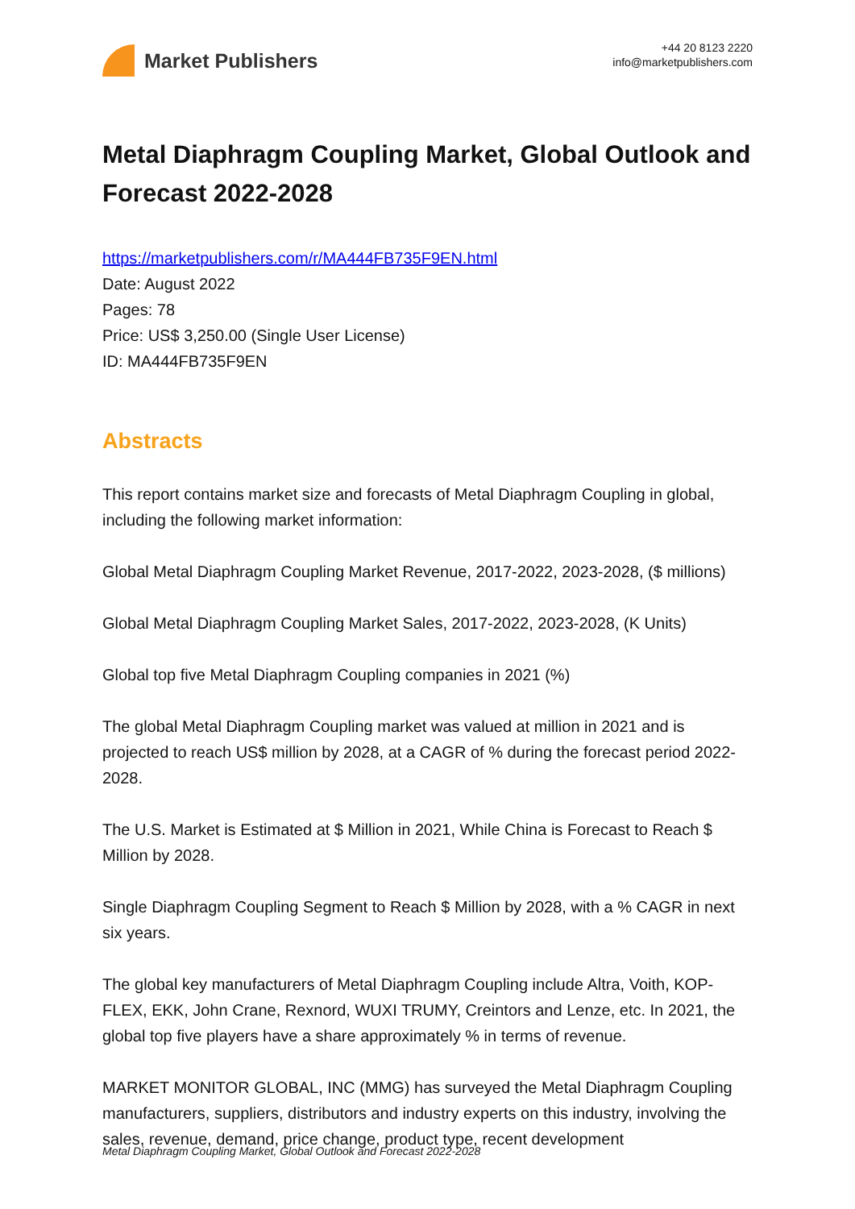Market Publishers
+44 20 8123 2220
info@marketpublishers.com
Metal Diaphragm Coupling Market, Global Outlook and Forecast 2022-2028
https://marketpublishers.com/r/MA444FB735F9EN.html
Date: August 2022
Pages: 78
Price: US$ 3,250.00 (Single User License)
ID: MA444FB735F9EN
Abstracts
This report contains market size and forecasts of Metal Diaphragm Coupling in global, including the following market information:
Global Metal Diaphragm Coupling Market Revenue, 2017-2022, 2023-2028, ($ millions)
Global Metal Diaphragm Coupling Market Sales, 2017-2022, 2023-2028, (K Units)
Global top five Metal Diaphragm Coupling companies in 2021 (%)
The global Metal Diaphragm Coupling market was valued at million in 2021 and is projected to reach US$ million by 2028, at a CAGR of % during the forecast period 2022-2028.
The U.S. Market is Estimated at $ Million in 2021, While China is Forecast to Reach $ Million by 2028.
Single Diaphragm Coupling Segment to Reach $ Million by 2028, with a % CAGR in next six years.
The global key manufacturers of Metal Diaphragm Coupling include Altra, Voith, KOP-FLEX, EKK, John Crane, Rexnord, WUXI TRUMY, Creintors and Lenze, etc. In 2021, the global top five players have a share approximately % in terms of revenue.
MARKET MONITOR GLOBAL, INC (MMG) has surveyed the Metal Diaphragm Coupling manufacturers, suppliers, distributors and industry experts on this industry, involving the sales, revenue, demand, price change, product type, recent development
Metal Diaphragm Coupling Market, Global Outlook and Forecast 2022-2028